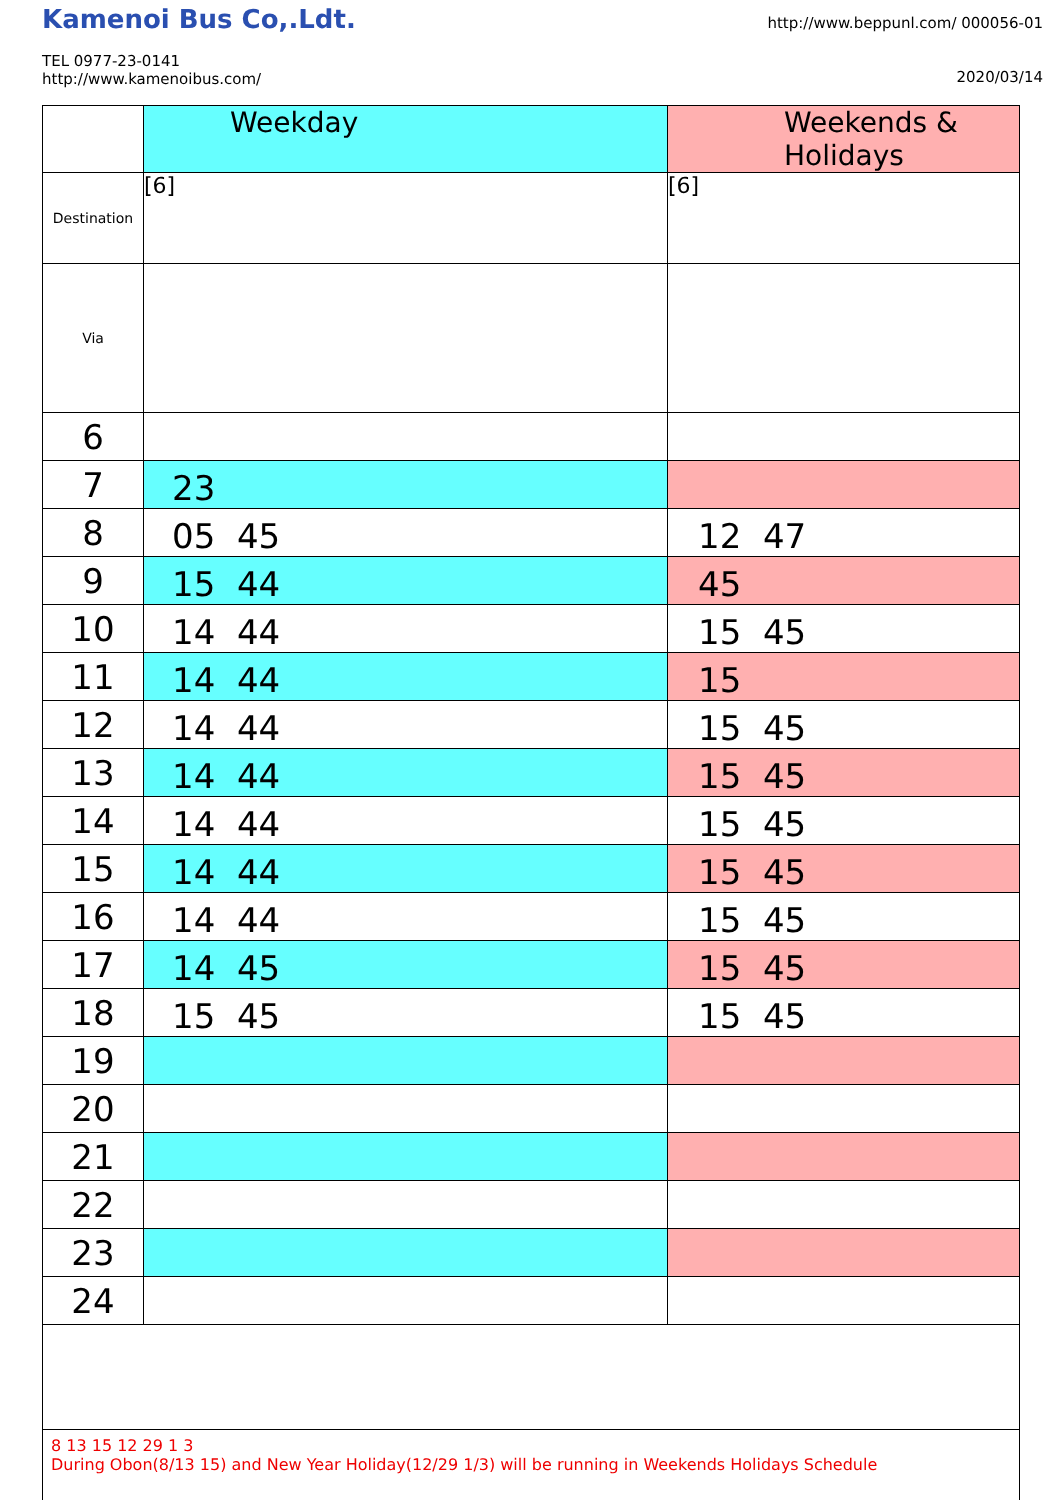Kamenoi Bus Co,.Ldt.
TEL 0977-23-0141
http://www.kamenoibus.com/
http://www.beppunl.com/ 000056-01
2020/03/14
| | Weekday | Weekends & Holidays |
| --- | --- | --- |
| Destination | [6] | [6] |
| Via | | |
| 6 | | |
| 7 | 23 | |
| 8 | 05 45 | 12 47 |
| 9 | 15 44 | 45 |
| 10 | 14 44 | 15 45 |
| 11 | 14 44 | 15 |
| 12 | 14 44 | 15 45 |
| 13 | 14 44 | 15 45 |
| 14 | 14 44 | 15 45 |
| 15 | 14 44 | 15 45 |
| 16 | 14 44 | 15 45 |
| 17 | 14 45 | 15 45 |
| 18 | 15 45 | 15 45 |
| 19 | | |
| 20 | | |
| 21 | | |
| 22 | | |
| 23 | | |
| 24 | | |
| 8 13 15 12 29 1 3 During Obon(8/13 15) and New Year Holiday(12/29 1/3) will be running in Weekends Holidays Schedule | | |